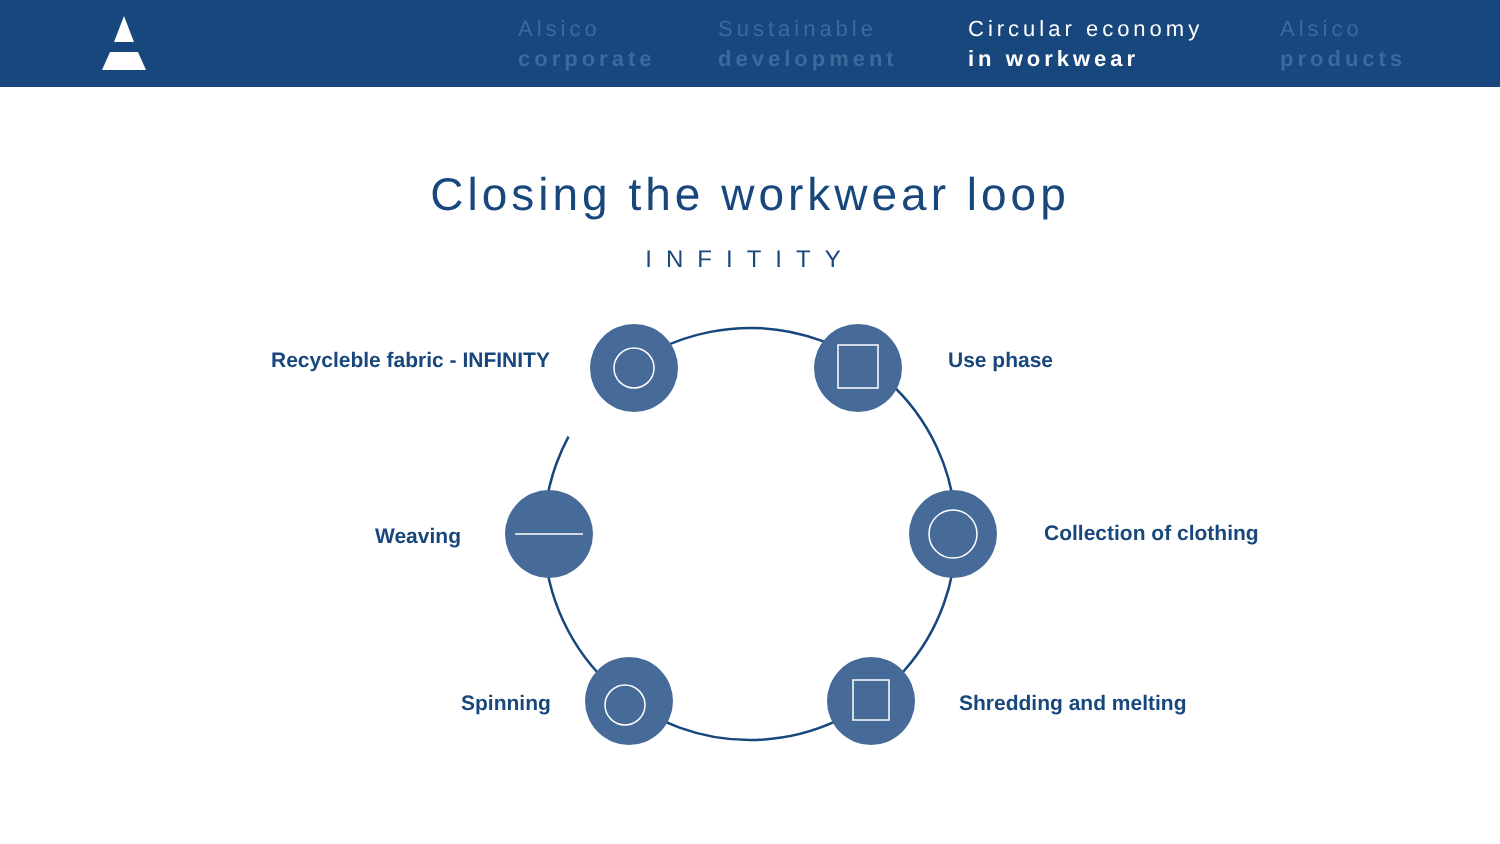Alsico
corporate
Sustainable
development
Circular economy
in workwear
Alsico
products
Closing the workwear loop
INFITITY
Recycleble fabric - INFINITY Use phase
Weaving Collection of clothing
Spinning Shredding and melting